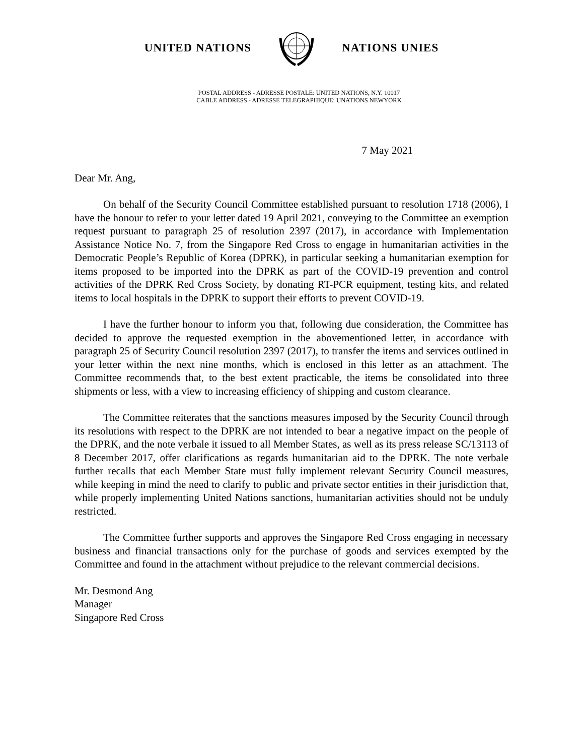UNITED NATIONS NATIONS UNIES
POSTAL ADDRESS - ADRESSE POSTALE: UNITED NATIONS, N.Y. 10017
CABLE ADDRESS - ADRESSE TELEGRAPHIQUE: UNATIONS NEWYORK
7 May 2021
Dear Mr. Ang,
On behalf of the Security Council Committee established pursuant to resolution 1718 (2006), I have the honour to refer to your letter dated 19 April 2021, conveying to the Committee an exemption request pursuant to paragraph 25 of resolution 2397 (2017), in accordance with Implementation Assistance Notice No. 7, from the Singapore Red Cross to engage in humanitarian activities in the Democratic People’s Republic of Korea (DPRK), in particular seeking a humanitarian exemption for items proposed to be imported into the DPRK as part of the COVID-19 prevention and control activities of the DPRK Red Cross Society, by donating RT-PCR equipment, testing kits, and related items to local hospitals in the DPRK to support their efforts to prevent COVID-19.
I have the further honour to inform you that, following due consideration, the Committee has decided to approve the requested exemption in the abovementioned letter, in accordance with paragraph 25 of Security Council resolution 2397 (2017), to transfer the items and services outlined in your letter within the next nine months, which is enclosed in this letter as an attachment. The Committee recommends that, to the best extent practicable, the items be consolidated into three shipments or less, with a view to increasing efficiency of shipping and custom clearance.
The Committee reiterates that the sanctions measures imposed by the Security Council through its resolutions with respect to the DPRK are not intended to bear a negative impact on the people of the DPRK, and the note verbale it issued to all Member States, as well as its press release SC/13113 of 8 December 2017, offer clarifications as regards humanitarian aid to the DPRK. The note verbale further recalls that each Member State must fully implement relevant Security Council measures, while keeping in mind the need to clarify to public and private sector entities in their jurisdiction that, while properly implementing United Nations sanctions, humanitarian activities should not be unduly restricted.
The Committee further supports and approves the Singapore Red Cross engaging in necessary business and financial transactions only for the purchase of goods and services exempted by the Committee and found in the attachment without prejudice to the relevant commercial decisions.
Mr. Desmond Ang
Manager
Singapore Red Cross